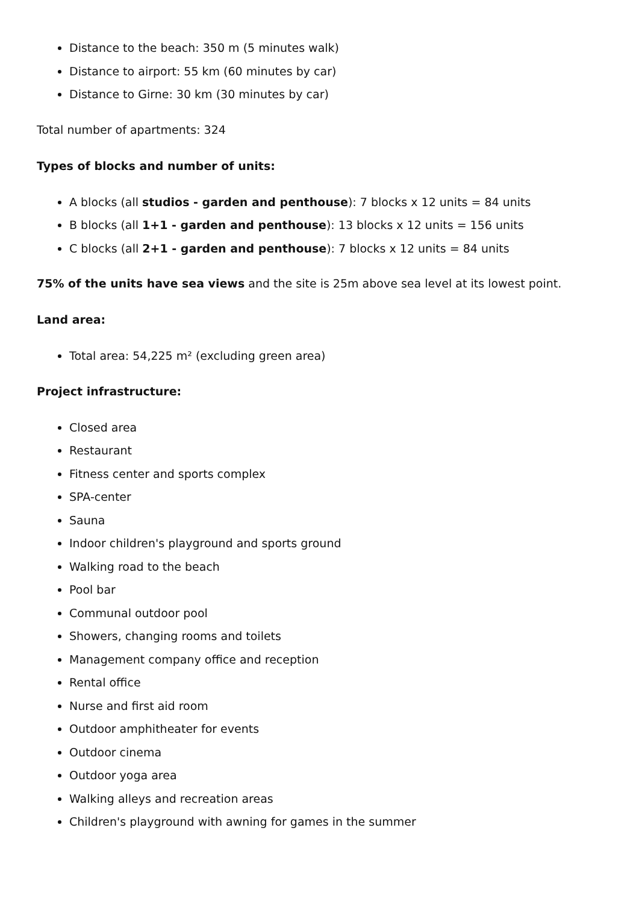Distance to the beach: 350 m (5 minutes walk)
Distance to airport: 55 km (60 minutes by car)
Distance to Girne: 30 km (30 minutes by car)
Total number of apartments: 324
Types of blocks and number of units:
A blocks (all studios - garden and penthouse): 7 blocks x 12 units = 84 units
B blocks (all 1+1 - garden and penthouse): 13 blocks x 12 units = 156 units
C blocks (all 2+1 - garden and penthouse): 7 blocks x 12 units = 84 units
75% of the units have sea views and the site is 25m above sea level at its lowest point.
Land area:
Total area: 54,225 m² (excluding green area)
Project infrastructure:
Closed area
Restaurant
Fitness center and sports complex
SPA-center
Sauna
Indoor children's playground and sports ground
Walking road to the beach
Pool bar
Communal outdoor pool
Showers, changing rooms and toilets
Management company office and reception
Rental office
Nurse and first aid room
Outdoor amphitheater for events
Outdoor cinema
Outdoor yoga area
Walking alleys and recreation areas
Children's playground with awning for games in the summer